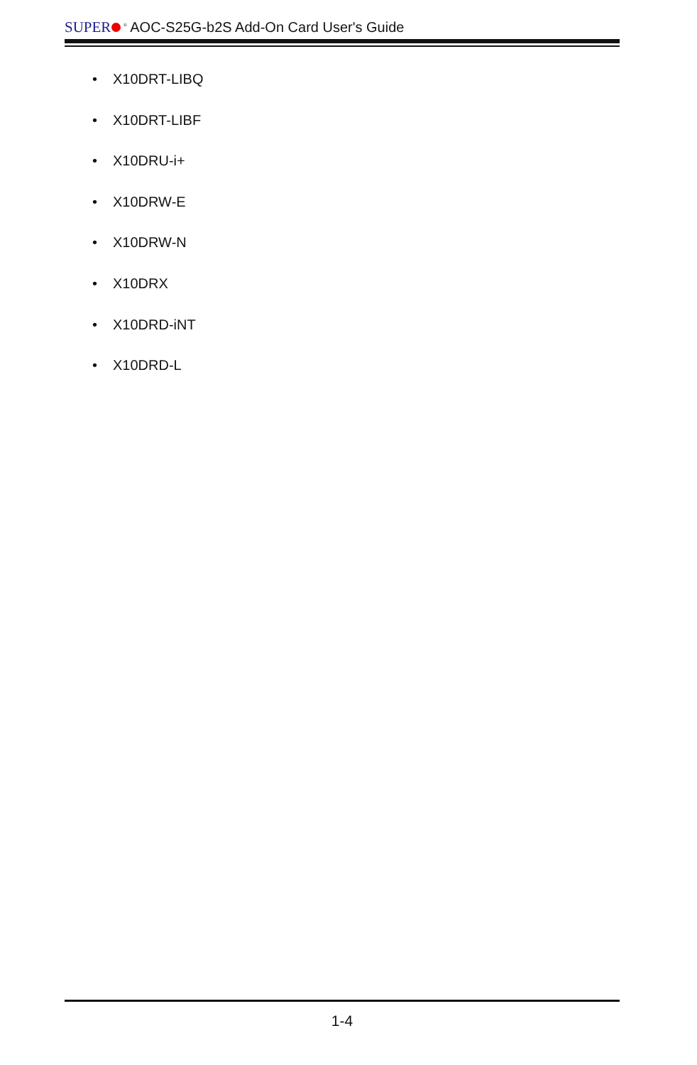SUPER<sup>®</sup> AOC-S25G-b2S Add-On Card User's Guide
• X10DRT-LIBQ
• X10DRT-LIBF
• X10DRU-i+
• X10DRW-E
• X10DRW-N
• X10DRX
• X10DRD-iNT
• X10DRD-L
1-4